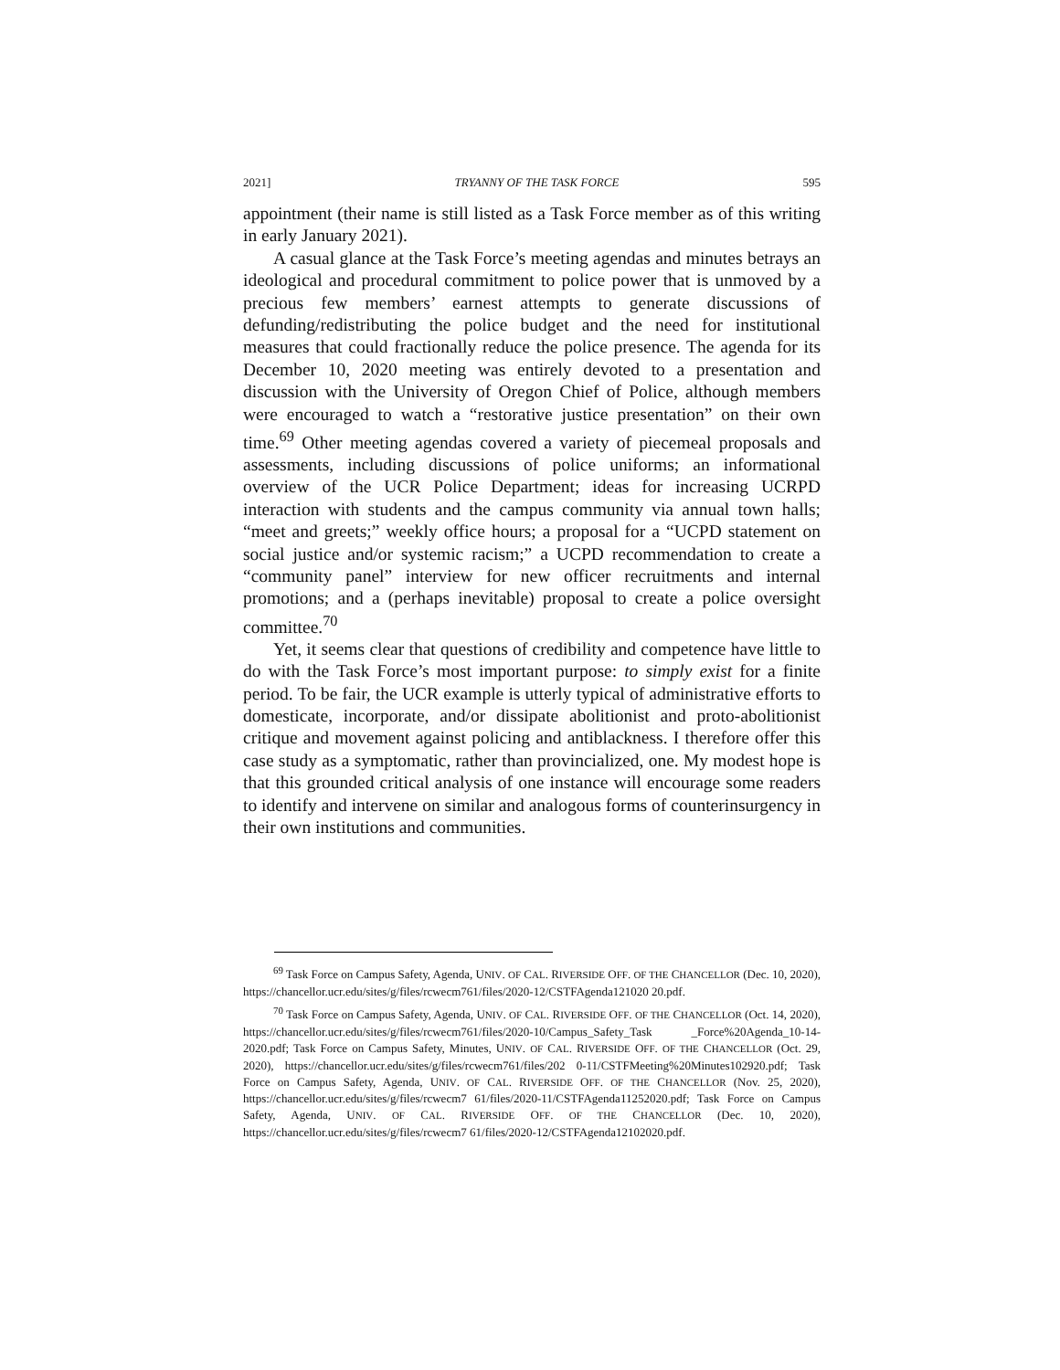2021] TRYANNY OF THE TASK FORCE 595
appointment (their name is still listed as a Task Force member as of this writing in early January 2021).
A casual glance at the Task Force’s meeting agendas and minutes betrays an ideological and procedural commitment to police power that is unmoved by a precious few members’ earnest attempts to generate discussions of defunding/redistributing the police budget and the need for institutional measures that could fractionally reduce the police presence. The agenda for its December 10, 2020 meeting was entirely devoted to a presentation and discussion with the University of Oregon Chief of Police, although members were encouraged to watch a “restorative justice presentation” on their own time.<sup>69</sup> Other meeting agendas covered a variety of piecemeal proposals and assessments, including discussions of police uniforms; an informational overview of the UCR Police Department; ideas for increasing UCRPD interaction with students and the campus community via annual town halls; “meet and greets;” weekly office hours; a proposal for a “UCPD statement on social justice and/or systemic racism;” a UCPD recommendation to create a “community panel” interview for new officer recruitments and internal promotions; and a (perhaps inevitable) proposal to create a police oversight committee.<sup>70</sup>
Yet, it seems clear that questions of credibility and competence have little to do with the Task Force’s most important purpose: to simply exist for a finite period. To be fair, the UCR example is utterly typical of administrative efforts to domesticate, incorporate, and/or dissipate abolitionist and proto-abolitionist critique and movement against policing and antiblackness. I therefore offer this case study as a symptomatic, rather than provincialized, one. My modest hope is that this grounded critical analysis of one instance will encourage some readers to identify and intervene on similar and analogous forms of counterinsurgency in their own institutions and communities.
<sup>69</sup> Task Force on Campus Safety, Agenda, UNIV. OF CAL. RIVERSIDE OFF. OF THE CHANCELLOR (Dec. 10, 2020), https://chancellor.ucr.edu/sites/g/files/rcwecm761/files/2020-12/CSTFAgenda121020 20.pdf.
<sup>70</sup> Task Force on Campus Safety, Agenda, UNIV. OF CAL. RIVERSIDE OFF. OF THE CHANCELLOR (Oct. 14, 2020), https://chancellor.ucr.edu/sites/g/files/rcwecm761/files/2020-10/Campus_Safety_Task _Force%20Agenda_10-14-2020.pdf; Task Force on Campus Safety, Minutes, UNIV. OF CAL. RIVERSIDE OFF. OF THE CHANCELLOR (Oct. 29, 2020), https://chancellor.ucr.edu/sites/g/files/rcwecm761/files/202 0-11/CSTFMeeting%20Minutes102920.pdf; Task Force on Campus Safety, Agenda, UNIV. OF CAL. RIVERSIDE OFF. OF THE CHANCELLOR (Nov. 25, 2020), https://chancellor.ucr.edu/sites/g/files/rcwecm7 61/files/2020-11/CSTFAgenda11252020.pdf; Task Force on Campus Safety, Agenda, UNIV. OF CAL. RIVERSIDE OFF. OF THE CHANCELLOR (Dec. 10, 2020), https://chancellor.ucr.edu/sites/g/files/rcwecm7 61/files/2020-12/CSTFAgenda12102020.pdf.